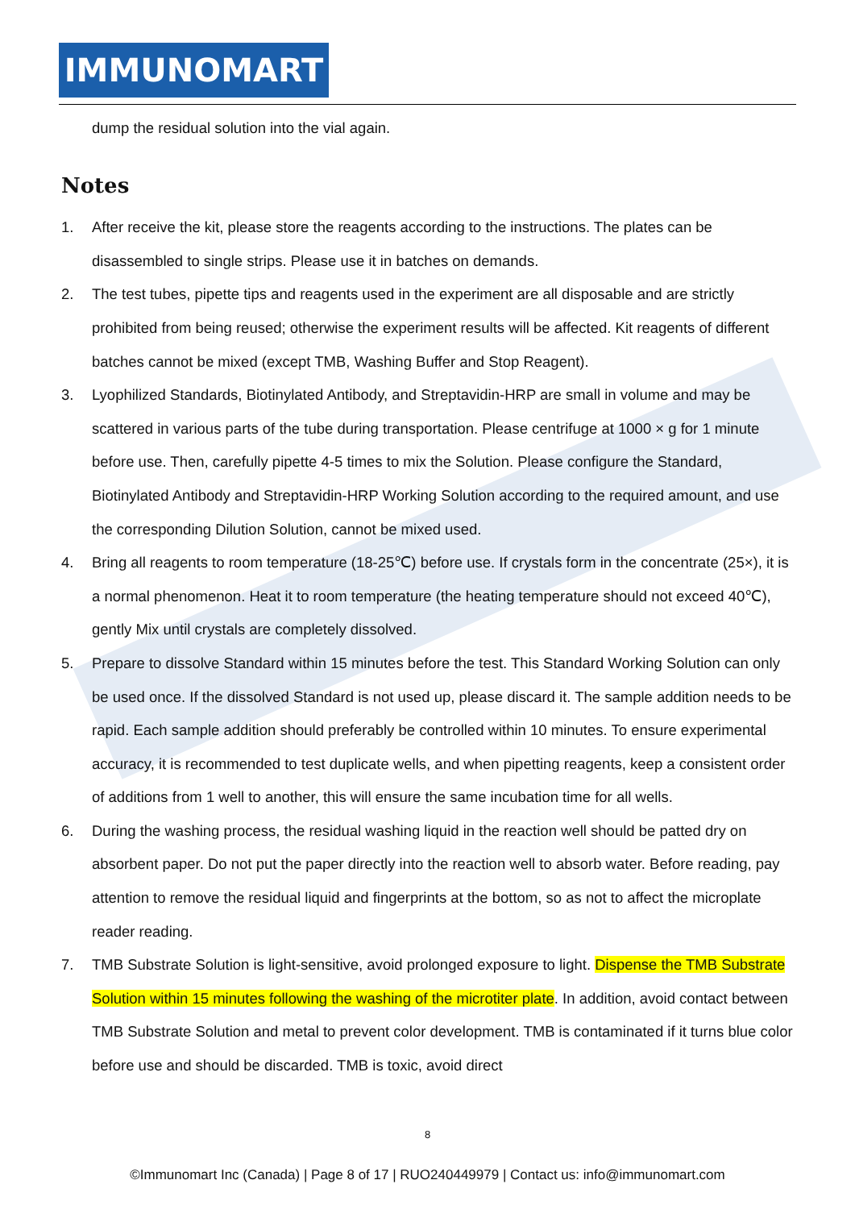IMMUNOMART
dump the residual solution into the vial again.
Notes
1. After receive the kit, please store the reagents according to the instructions. The plates can be disassembled to single strips. Please use it in batches on demands.
2. The test tubes, pipette tips and reagents used in the experiment are all disposable and are strictly prohibited from being reused; otherwise the experiment results will be affected. Kit reagents of different batches cannot be mixed (except TMB, Washing Buffer and Stop Reagent).
3. Lyophilized Standards, Biotinylated Antibody, and Streptavidin-HRP are small in volume and may be scattered in various parts of the tube during transportation. Please centrifuge at 1000 × g for 1 minute before use. Then, carefully pipette 4-5 times to mix the Solution. Please configure the Standard, Biotinylated Antibody and Streptavidin-HRP Working Solution according to the required amount, and use the corresponding Dilution Solution, cannot be mixed used.
4. Bring all reagents to room temperature (18-25℃) before use. If crystals form in the concentrate (25×), it is a normal phenomenon. Heat it to room temperature (the heating temperature should not exceed 40℃), gently Mix until crystals are completely dissolved.
5. Prepare to dissolve Standard within 15 minutes before the test. This Standard Working Solution can only be used once. If the dissolved Standard is not used up, please discard it. The sample addition needs to be rapid. Each sample addition should preferably be controlled within 10 minutes. To ensure experimental accuracy, it is recommended to test duplicate wells, and when pipetting reagents, keep a consistent order of additions from 1 well to another, this will ensure the same incubation time for all wells.
6. During the washing process, the residual washing liquid in the reaction well should be patted dry on absorbent paper. Do not put the paper directly into the reaction well to absorb water. Before reading, pay attention to remove the residual liquid and fingerprints at the bottom, so as not to affect the microplate reader reading.
7. TMB Substrate Solution is light-sensitive, avoid prolonged exposure to light. Dispense the TMB Substrate Solution within 15 minutes following the washing of the microtiter plate. In addition, avoid contact between TMB Substrate Solution and metal to prevent color development. TMB is contaminated if it turns blue color before use and should be discarded. TMB is toxic, avoid direct
8
©Immunomart Inc (Canada) | Page 8 of 17 | RUO240449979 | Contact us: info@immunomart.com